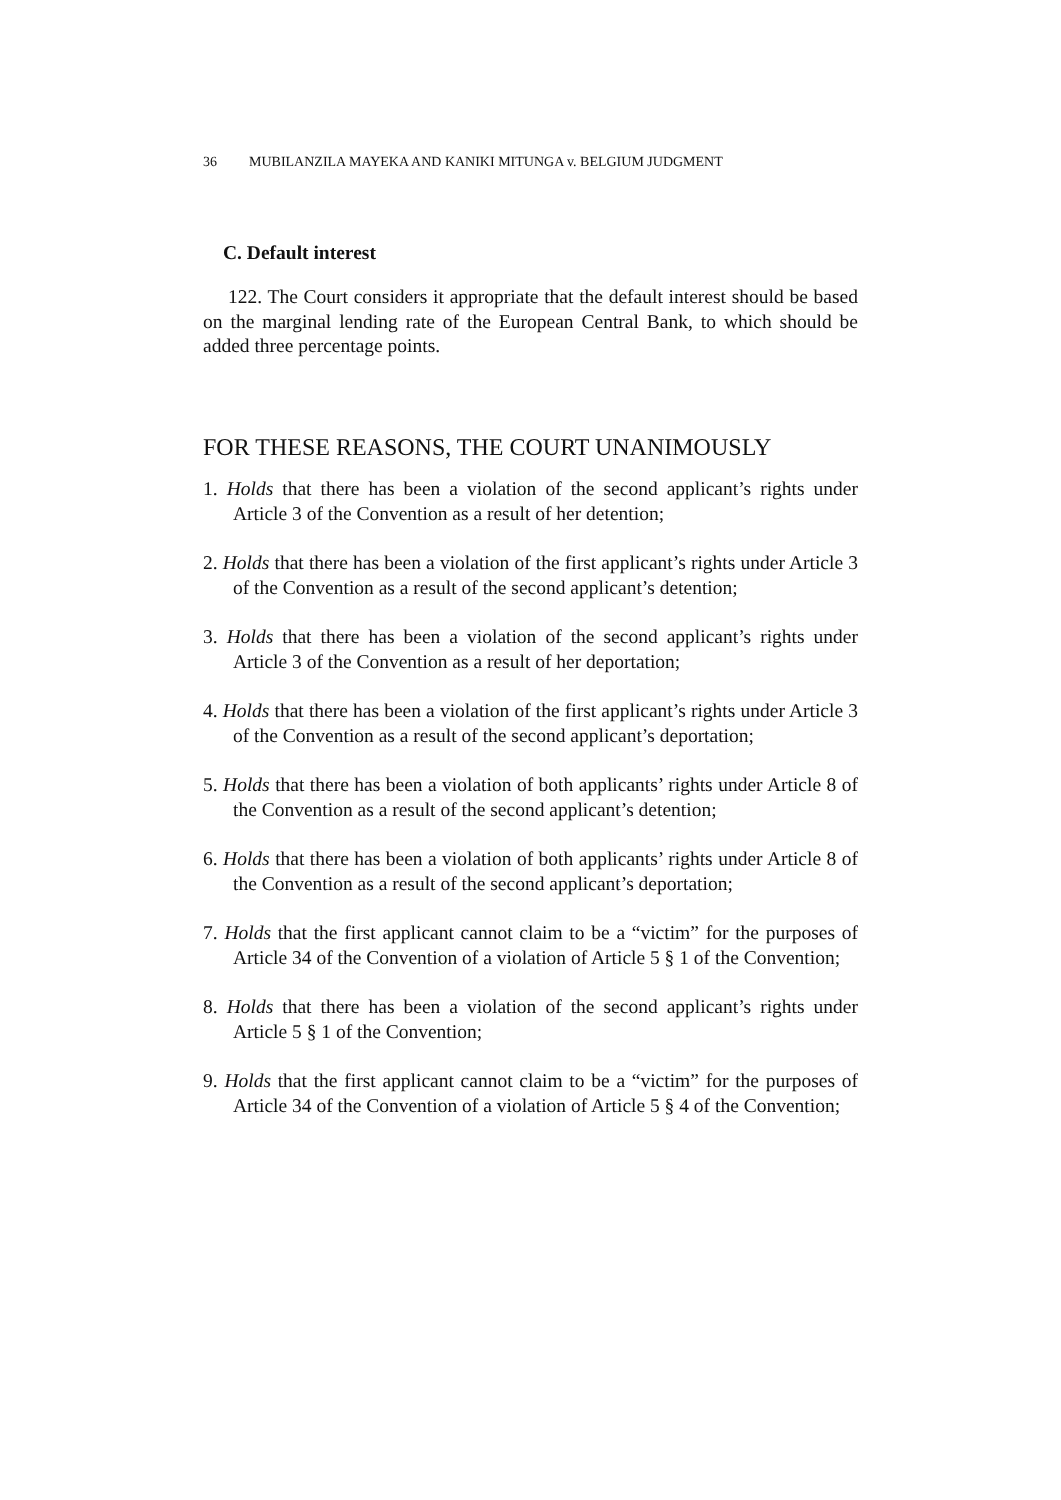36 MUBILANZILA MAYEKA AND KANIKI MITUNGA v. BELGIUM JUDGMENT
C. Default interest
122. The Court considers it appropriate that the default interest should be based on the marginal lending rate of the European Central Bank, to which should be added three percentage points.
FOR THESE REASONS, THE COURT UNANIMOUSLY
1. Holds that there has been a violation of the second applicant’s rights under Article 3 of the Convention as a result of her detention;
2. Holds that there has been a violation of the first applicant’s rights under Article 3 of the Convention as a result of the second applicant’s detention;
3. Holds that there has been a violation of the second applicant’s rights under Article 3 of the Convention as a result of her deportation;
4. Holds that there has been a violation of the first applicant’s rights under Article 3 of the Convention as a result of the second applicant’s deportation;
5. Holds that there has been a violation of both applicants’ rights under Article 8 of the Convention as a result of the second applicant’s detention;
6. Holds that there has been a violation of both applicants’ rights under Article 8 of the Convention as a result of the second applicant’s deportation;
7. Holds that the first applicant cannot claim to be a “victim” for the purposes of Article 34 of the Convention of a violation of Article 5 § 1 of the Convention;
8. Holds that there has been a violation of the second applicant’s rights under Article 5 § 1 of the Convention;
9. Holds that the first applicant cannot claim to be a “victim” for the purposes of Article 34 of the Convention of a violation of Article 5 § 4 of the Convention;